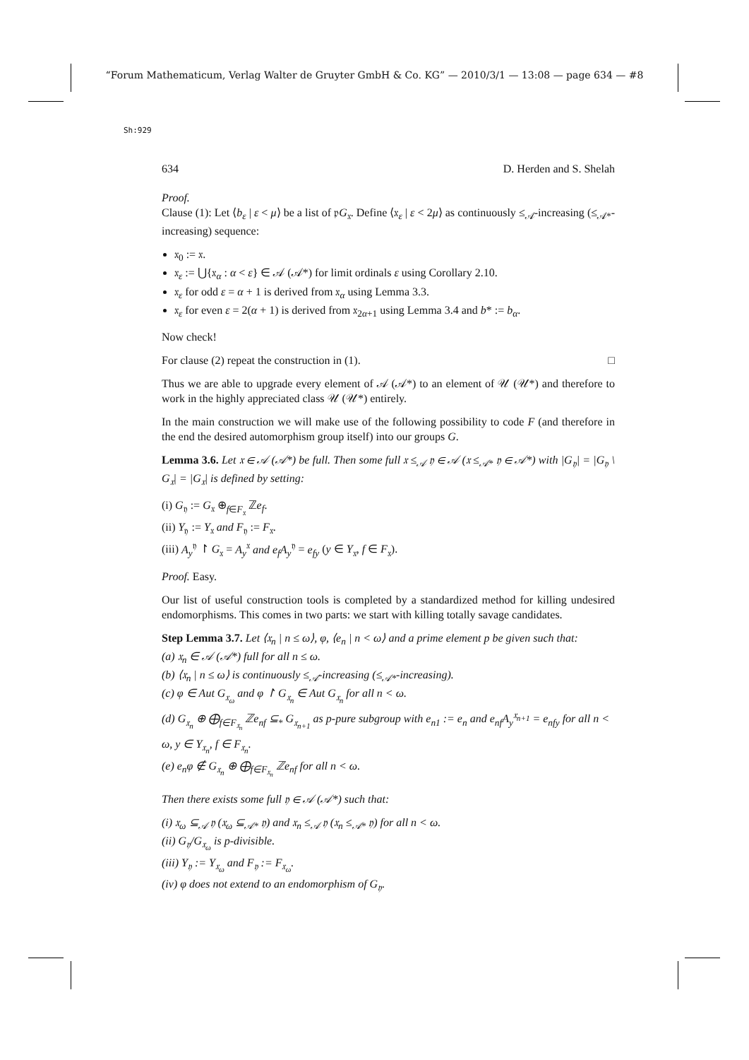“Forum Mathematicum, Verlag Walter de Gruyter GmbH & Co. KG” — 2010/3/1 — 13:08 — page 634 — #8
Sh:929
634 D. Herden and S. Shelah
Proof.
Clause (1): Let ⟨b<sub>ε</sub> | ε < μ⟩ be a list of 𝔭G<sub>𝔵</sub>. Define ⟨𝔵<sub>ε</sub> | ε < 2μ⟩ as continuously ≤<sub>𝒜</sub>-increasing (≤<sub>𝒜*</sub>-increasing) sequence:
𝔵<sub>0</sub> := 𝔵.
𝔵<sub>ε</sub> := ⋃{𝔵<sub>α</sub> : α < ε} ∈ 𝒜 (𝒜*) for limit ordinals ε using Corollary 2.10.
𝔵<sub>ε</sub> for odd ε = α + 1 is derived from 𝔵<sub>α</sub> using Lemma 3.3.
𝔵<sub>ε</sub> for even ε = 2(α + 1) is derived from 𝔵<sub>2α+1</sub> using Lemma 3.4 and b* := b<sub>α</sub>.
Now check!
For clause (2) repeat the construction in (1). □
Thus we are able to upgrade every element of 𝒜 (𝒜*) to an element of 𝒰 (𝒰*) and therefore to work in the highly appreciated class 𝒰 (𝒰*) entirely.
In the main construction we will make use of the following possibility to code F (and therefore in the end the desired automorphism group itself) into our groups G.
Lemma 3.6. Let 𝔵 ∈ 𝒜 (𝒜*) be full. Then some full 𝔵 ≤<sub>𝒜</sub> 𝔶 ∈ 𝒜 (𝔵 ≤<sub>𝒜*</sub> 𝔶 ∈ 𝒜*) with |G<sub>𝔶</sub>| = |G<sub>𝔶</sub> \ G<sub>𝔵</sub>| = |G<sub>𝔵</sub>| is defined by setting:
(i) G<sub>𝔶</sub> := G<sub>𝔵</sub> ⊕<sub>f∈F<sub>𝔵</sub></sub> ℤe<sub>f</sub>.
(ii) Y<sub>𝔶</sub> := Y<sub>𝔵</sub> and F<sub>𝔶</sub> := F<sub>𝔵</sub>.
(iii) A<sub>y</sub><sup>𝔶</sup> ↾ G<sub>𝔵</sub> = A<sub>y</sub><sup>𝔵</sup> and e<sub>f</sub>A<sub>y</sub><sup>𝔶</sup> = e<sub>fy</sub> (y ∈ Y<sub>𝔵</sub>, f ∈ F<sub>𝔵</sub>).
Proof. Easy.
Our list of useful construction tools is completed by a standardized method for killing undesired endomorphisms. This comes in two parts: we start with killing totally savage candidates.
Step Lemma 3.7. Let ⟨𝔵<sub>n</sub> | n ≤ ω⟩, φ, ⟨e<sub>n</sub> | n < ω⟩ and a prime element p be given such that:
(a) 𝔵<sub>n</sub> ∈ 𝒜 (𝒜*) full for all n ≤ ω.
(b) ⟨𝔵<sub>n</sub> | n ≤ ω⟩ is continuously ≤<sub>𝒜</sub>-increasing (≤<sub>𝒜*</sub>-increasing).
(c) φ ∈ Aut G<sub>𝔵<sub>ω</sub></sub> and φ ↾ G<sub>𝔵<sub>n</sub></sub> ∈ Aut G<sub>𝔵<sub>n</sub></sub> for all n < ω.
(d) G<sub>𝔵<sub>n</sub></sub> ⊕ ⨁<sub>f∈F<sub>𝔵<sub>n</sub></sub></sub> ℤe<sub>nf</sub> ⊆<sub>*</sub> G<sub>𝔵<sub>n+1</sub></sub> as p-pure subgroup with e<sub>n1</sub> := e<sub>n</sub> and e<sub>nf</sub>A<sub>y</sub><sup>𝔵<sub>n+1</sub></sup> = e<sub>nfy</sub> for all n < ω, y ∈ Y<sub>𝔵<sub>n</sub></sub>, f ∈ F<sub>𝔵<sub>n</sub></sub>.
(e) e<sub>n</sub>φ ∉ G<sub>𝔵<sub>n</sub></sub> ⊕ ⨁<sub>f∈F<sub>𝔵<sub>n</sub></sub></sub> ℤe<sub>nf</sub> for all n < ω.
Then there exists some full 𝔶 ∈ 𝒜 (𝒜*) such that:
(i) 𝔵<sub>ω</sub> ⊆<sub>𝒜</sub> 𝔶 (𝔵<sub>ω</sub> ⊆<sub>𝒜*</sub> 𝔶) and 𝔵<sub>n</sub> ≤<sub>𝒜</sub> 𝔶 (𝔵<sub>n</sub> ≤<sub>𝒜*</sub> 𝔶) for all n < ω.
(ii) G<sub>𝔶</sub>/G<sub>𝔵<sub>ω</sub></sub> is p-divisible.
(iii) Y<sub>𝔶</sub> := Y<sub>𝔵<sub>ω</sub></sub> and F<sub>𝔶</sub> := F<sub>𝔵<sub>ω</sub></sub>.
(iv) φ does not extend to an endomorphism of G<sub>𝔶</sub>.